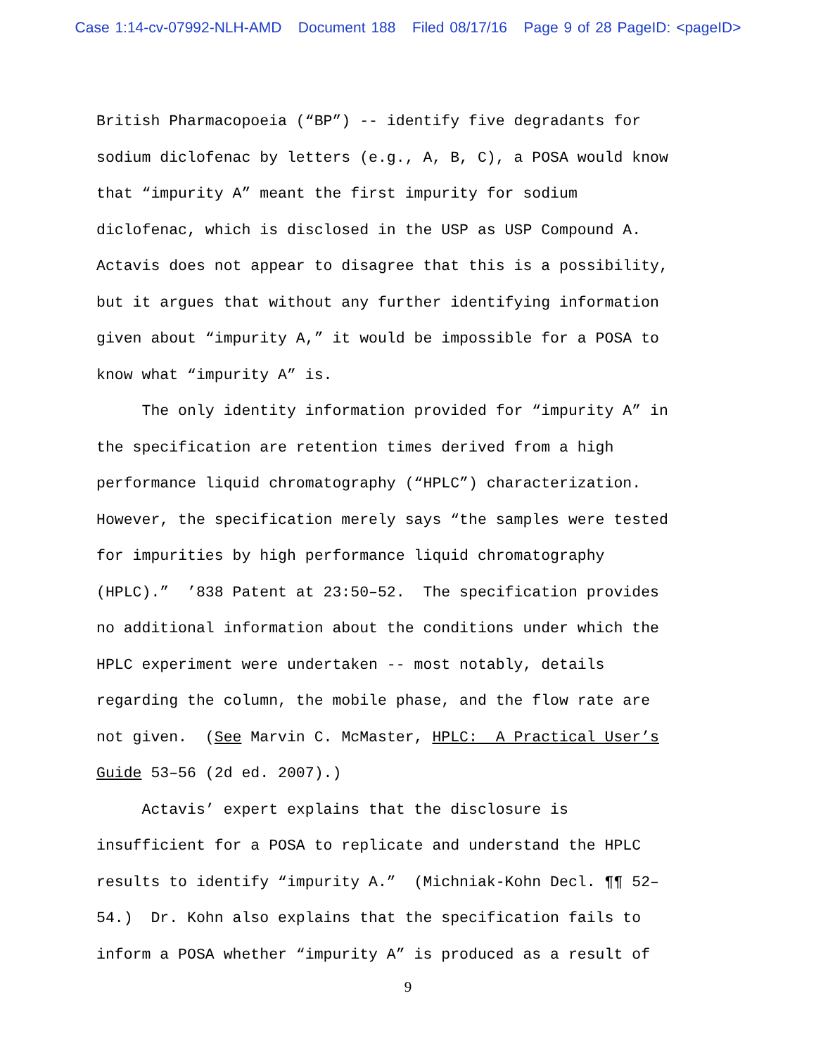Case 1:14-cv-07992-NLH-AMD Document 188 Filed 08/17/16 Page 9 of 28 PageID: <pageID>
British Pharmacopoeia (“BP”) -- identify five degradants for sodium diclofenac by letters (e.g., A, B, C), a POSA would know that “impurity A” meant the first impurity for sodium diclofenac, which is disclosed in the USP as USP Compound A. Actavis does not appear to disagree that this is a possibility, but it argues that without any further identifying information given about “impurity A,” it would be impossible for a POSA to know what “impurity A” is.
The only identity information provided for “impurity A” in the specification are retention times derived from a high performance liquid chromatography (“HPLC”) characterization. However, the specification merely says “the samples were tested for impurities by high performance liquid chromatography (HPLC).” ’838 Patent at 23:50–52. The specification provides no additional information about the conditions under which the HPLC experiment were undertaken -- most notably, details regarding the column, the mobile phase, and the flow rate are not given. (See Marvin C. McMaster, HPLC: A Practical User’s Guide 53–56 (2d ed. 2007).)
Actavis’ expert explains that the disclosure is insufficient for a POSA to replicate and understand the HPLC results to identify “impurity A.” (Michniak-Kohn Decl. ¶¶ 52– 54.) Dr. Kohn also explains that the specification fails to inform a POSA whether “impurity A” is produced as a result of
9